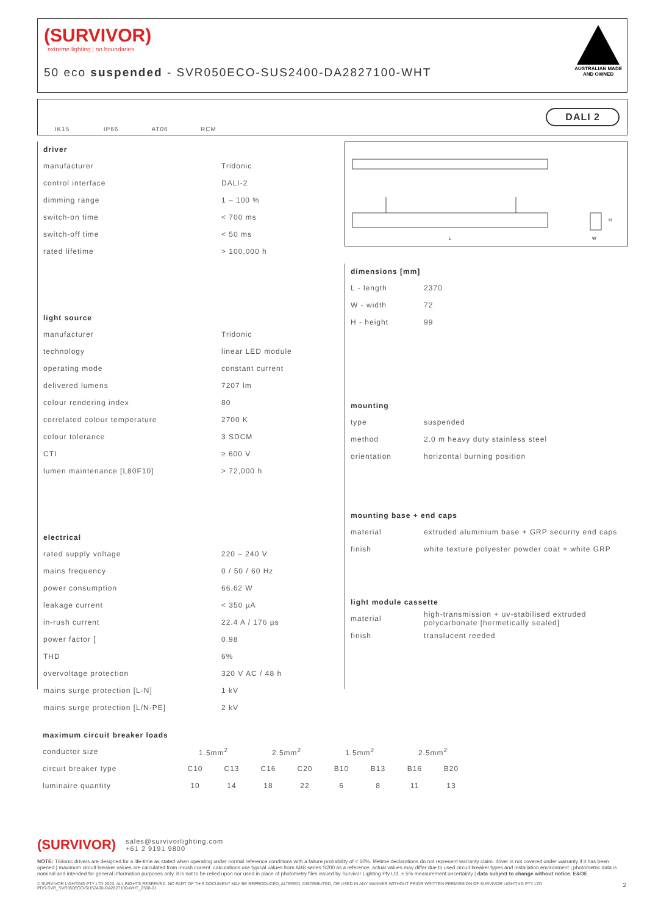(SURVIVOR)
extreme lighting | no boundaries
50 eco suspended - SVR050ECO-SUS2400-DA2827100-WHT
AUSTRALIAN MADE
AND OWNED
IK15 IP66 AT06 RCM
DALI 2
L
W
H
| driver | |
| --- | --- |
| manufacturer | Tridonic |
| control interface | DALI-2 |
| dimming range | 1 – 100 % |
| switch-on time | < 700 ms |
| switch-off time | < 50 ms |
| rated lifetime | > 100,000 h |
| light source | |
| manufacturer | Tridonic |
| technology | linear LED module |
| operating mode | constant current |
| delivered lumens | 7207 lm |
| colour rendering index | 80 |
| correlated colour temperature | 2700 K |
| colour tolerance | 3 SDCM |
| CTI | ≥ 600 V |
| lumen maintenance [L80F10] | > 72,000 h |
| electrical | |
| rated supply voltage | 220 – 240 V |
| mains frequency | 0 / 50 / 60 Hz |
| power consumption | 66.62 W |
| leakage current | < 350 µA |
| in-rush current | 22.4 A / 176 µs |
| power factor [ | 0.98 |
| THD | 6% |
| overvoltage protection | 320 V AC / 48 h |
| mains surge protection [L-N] | 1 kV |
| mains surge protection [L/N-PE] | 2 kV |
| dimensions [mm] | |
| --- | --- |
| L - length | 2370 |
| W - width | 72 |
| H - height | 99 |
| mounting | |
| type | suspended |
| method | 2.0 m heavy duty stainless steel |
| orientation | horizontal burning position |
| mounting base + end caps | |
| material | extruded aluminium base + GRP security end caps |
| finish | white texture polyester powder coat + white GRP |
| light module cassette | |
| material | high-transmission + uv-stabilised extruded polycarbonate [hermetically sealed] |
| finish | translucent reeded |
| maximum circuit breaker loads | | | | | | | | |
| --- | --- | --- | --- | --- | --- | --- | --- | --- |
| conductor size | 1.5mm<sup>2</sup> | | 2.5mm<sup>2</sup> | | 1.5mm<sup>2</sup> | | 2.5mm<sup>2</sup> | |
| circuit breaker type | C10 | C13 | C16 | C20 | B10 | B13 | B16 | B20 |
| luminaire quantity | 10 | 14 | 18 | 22 | 6 | 8 | 11 | 13 |
(SURVIVOR) sales@survivorlighting.com
+61 2 9191 9800
NOTE: Tridonic drivers are designed for a life-time as stated when operating under normal reference conditions with a failure probability of < 10%. lifetime declarations do not represent warranty claim. driver is not covered under warranty if it has been opened | maximum circuit breaker values are calculated from inrush current. calculations use typical values from ABB series S200 as a reference. actual values may differ due to used circuit breaker types and installation environment | photometric data is nominal and intended for general information purposes only. it is not to be relied upon nor used in place of photometry files issued by Survivor Lighting Pty Ltd. ± 5% measurement uncertainty | data subject to change without notice. E&OE
© SURVIVOR LIGHTING PTY LTD 2023. ALL RIGHTS RESERVED. NO PART OF THIS DOCUMENT MAY BE REPRODUCED, ALTERED, DISTRIBUTED, OR USED IN ANY MANNER WITHOUT PRIOR WRITTEN PERMISSION OF SURVIVOR LIGHTING PTY LTD 2
PDS-SVR_SVR050ECO-SUS2400-DA2827100-WHT_2308-01